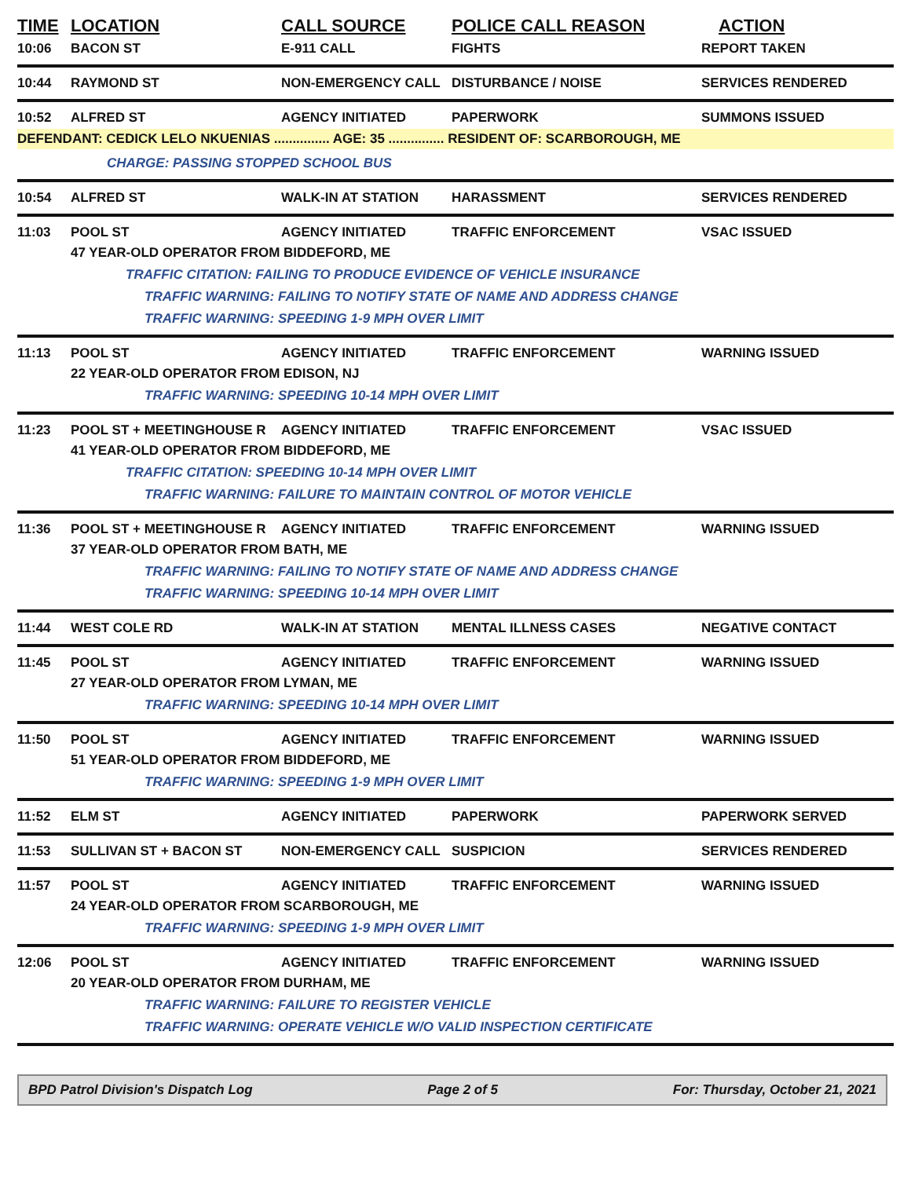TIME LOCATION CALL SOURCE POLICE CALL REASON ACTION
10:06 BACON ST E-911 CALL FIGHTS REPORT TAKEN
10:44 RAYMOND ST NON-EMERGENCY CALL DISTURBANCE / NOISE SERVICES RENDERED
10:52 ALFRED ST AGENCY INITIATED PAPERWORK SUMMONS ISSUED
DEFENDANT: CEDICK LELO NKUENIAS ............... AGE: 35 ............... RESIDENT OF: SCARBOROUGH, ME
CHARGE: PASSING STOPPED SCHOOL BUS
10:54 ALFRED ST WALK-IN AT STATION HARASSMENT SERVICES RENDERED
11:03 POOL ST AGENCY INITIATED TRAFFIC ENFORCEMENT VSAC ISSUED
47 YEAR-OLD OPERATOR FROM BIDDEFORD, ME
TRAFFIC CITATION: FAILING TO PRODUCE EVIDENCE OF VEHICLE INSURANCE
TRAFFIC WARNING: FAILING TO NOTIFY STATE OF NAME AND ADDRESS CHANGE
TRAFFIC WARNING: SPEEDING 1-9 MPH OVER LIMIT
11:13 POOL ST AGENCY INITIATED TRAFFIC ENFORCEMENT WARNING ISSUED
22 YEAR-OLD OPERATOR FROM EDISON, NJ
TRAFFIC WARNING: SPEEDING 10-14 MPH OVER LIMIT
11:23 POOL ST + MEETINGHOUSE R AGENCY INITIATED TRAFFIC ENFORCEMENT VSAC ISSUED
41 YEAR-OLD OPERATOR FROM BIDDEFORD, ME
TRAFFIC CITATION: SPEEDING 10-14 MPH OVER LIMIT
TRAFFIC WARNING: FAILURE TO MAINTAIN CONTROL OF MOTOR VEHICLE
11:36 POOL ST + MEETINGHOUSE R AGENCY INITIATED TRAFFIC ENFORCEMENT WARNING ISSUED
37 YEAR-OLD OPERATOR FROM BATH, ME
TRAFFIC WARNING: FAILING TO NOTIFY STATE OF NAME AND ADDRESS CHANGE
TRAFFIC WARNING: SPEEDING 10-14 MPH OVER LIMIT
11:44 WEST COLE RD WALK-IN AT STATION MENTAL ILLNESS CASES NEGATIVE CONTACT
11:45 POOL ST AGENCY INITIATED TRAFFIC ENFORCEMENT WARNING ISSUED
27 YEAR-OLD OPERATOR FROM LYMAN, ME
TRAFFIC WARNING: SPEEDING 10-14 MPH OVER LIMIT
11:50 POOL ST AGENCY INITIATED TRAFFIC ENFORCEMENT WARNING ISSUED
51 YEAR-OLD OPERATOR FROM BIDDEFORD, ME
TRAFFIC WARNING: SPEEDING 1-9 MPH OVER LIMIT
11:52 ELM ST AGENCY INITIATED PAPERWORK PAPERWORK SERVED
11:53 SULLIVAN ST + BACON ST NON-EMERGENCY CALL SUSPICION SERVICES RENDERED
11:57 POOL ST AGENCY INITIATED TRAFFIC ENFORCEMENT WARNING ISSUED
24 YEAR-OLD OPERATOR FROM SCARBOROUGH, ME
TRAFFIC WARNING: SPEEDING 1-9 MPH OVER LIMIT
12:06 POOL ST AGENCY INITIATED TRAFFIC ENFORCEMENT WARNING ISSUED
20 YEAR-OLD OPERATOR FROM DURHAM, ME
TRAFFIC WARNING: FAILURE TO REGISTER VEHICLE
TRAFFIC WARNING: OPERATE VEHICLE W/O VALID INSPECTION CERTIFICATE
BPD Patrol Division's Dispatch Log Page 2 of 5 For: Thursday, October 21, 2021